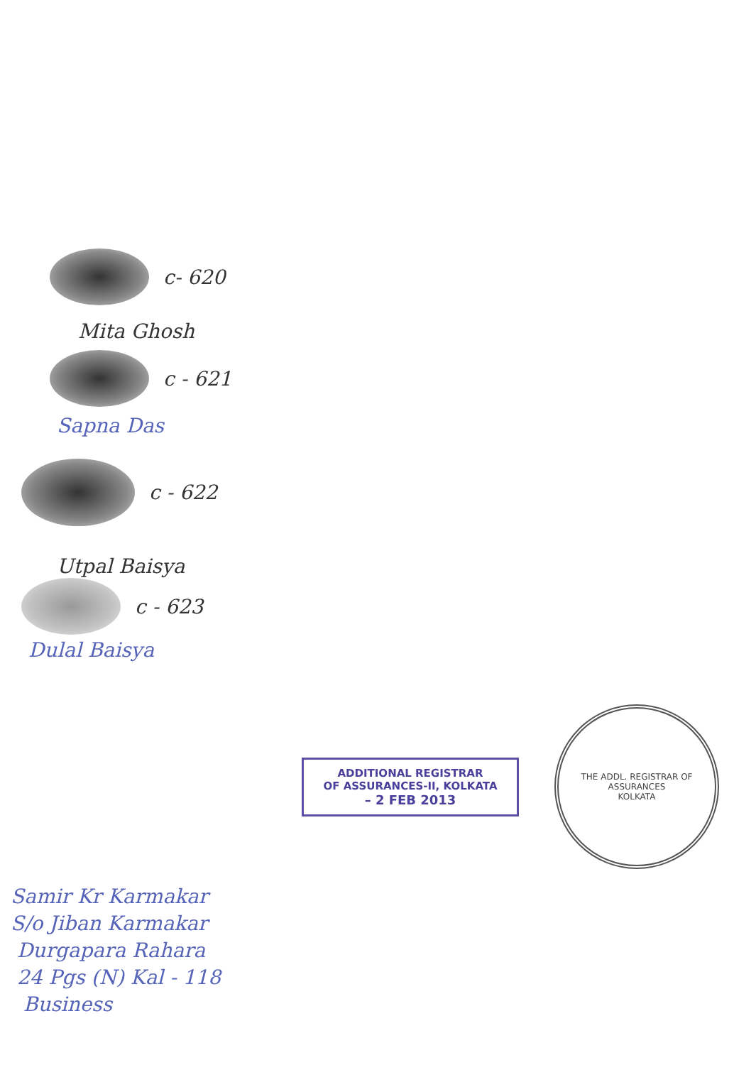c- 620
Mita Ghosh
c - 621
Sapna Das
c - 622
Utpal Baisya
c - 623
Dulal Baisya
ADDITIONAL REGISTRAR
OF ASSURANCES-II, KOLKATA
– 2 FEB 2013
THE ADDL. REGISTRAR OF ASSURANCES
KOLKATA
Samir Kr Karmakar
S/o Jiban Karmakar
Durgapara Rahara
24 Pgs (N) Kal - 118
Business